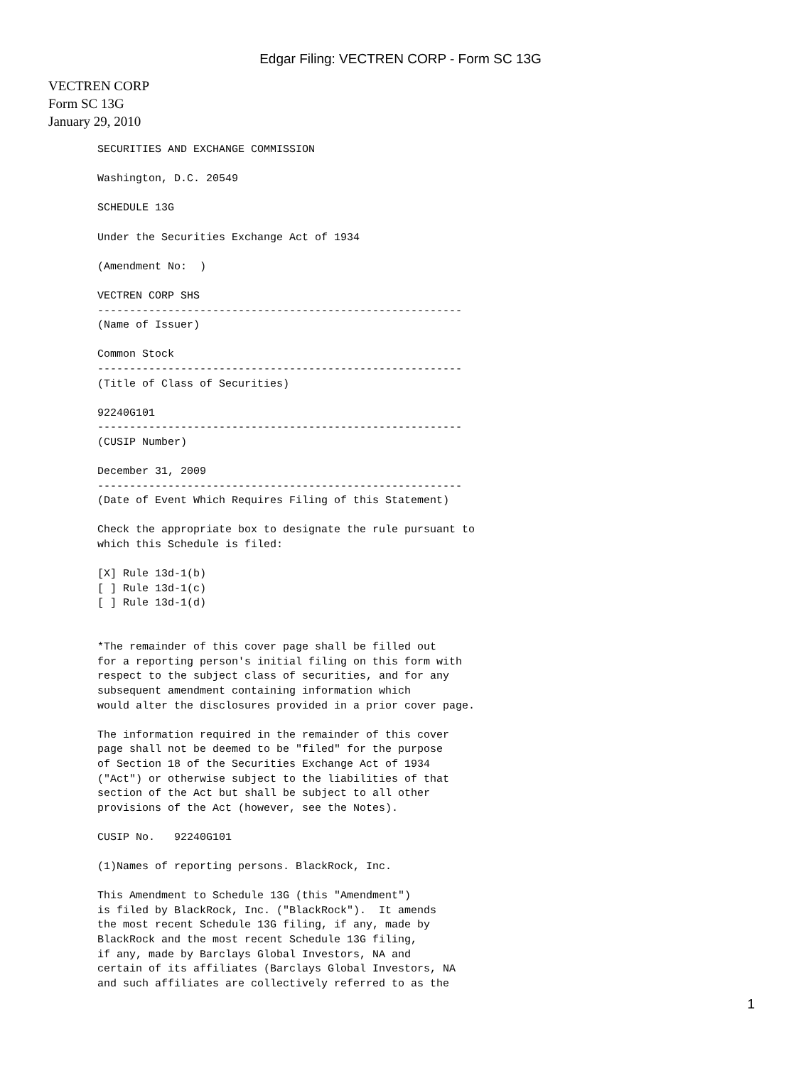Edgar Filing: VECTREN CORP - Form SC 13G
VECTREN CORP
Form SC 13G
January 29, 2010
SECURITIES AND EXCHANGE COMMISSION

Washington, D.C. 20549

SCHEDULE 13G

Under the Securities Exchange Act of 1934

(Amendment No:  )

VECTREN CORP SHS
---------------------------------------------------------
(Name of Issuer)

Common Stock
---------------------------------------------------------
(Title of Class of Securities)

92240G101
---------------------------------------------------------
(CUSIP Number)

December 31, 2009
---------------------------------------------------------
(Date of Event Which Requires Filing of this Statement)

Check the appropriate box to designate the rule pursuant to
which this Schedule is filed:

[X] Rule 13d-1(b)
[ ] Rule 13d-1(c)
[ ] Rule 13d-1(d)


*The remainder of this cover page shall be filled out
for a reporting person's initial filing on this form with
respect to the subject class of securities, and for any
subsequent amendment containing information which
would alter the disclosures provided in a prior cover page.

The information required in the remainder of this cover
page shall not be deemed to be "filed" for the purpose
of Section 18 of the Securities Exchange Act of 1934
("Act") or otherwise subject to the liabilities of that
section of the Act but shall be subject to all other
provisions of the Act (however, see the Notes).

CUSIP No.   92240G101

(1)Names of reporting persons. BlackRock, Inc.

This Amendment to Schedule 13G (this "Amendment")
is filed by BlackRock, Inc. ("BlackRock").  It amends
the most recent Schedule 13G filing, if any, made by
BlackRock and the most recent Schedule 13G filing,
if any, made by Barclays Global Investors, NA and
certain of its affiliates (Barclays Global Investors, NA
and such affiliates are collectively referred to as the
1